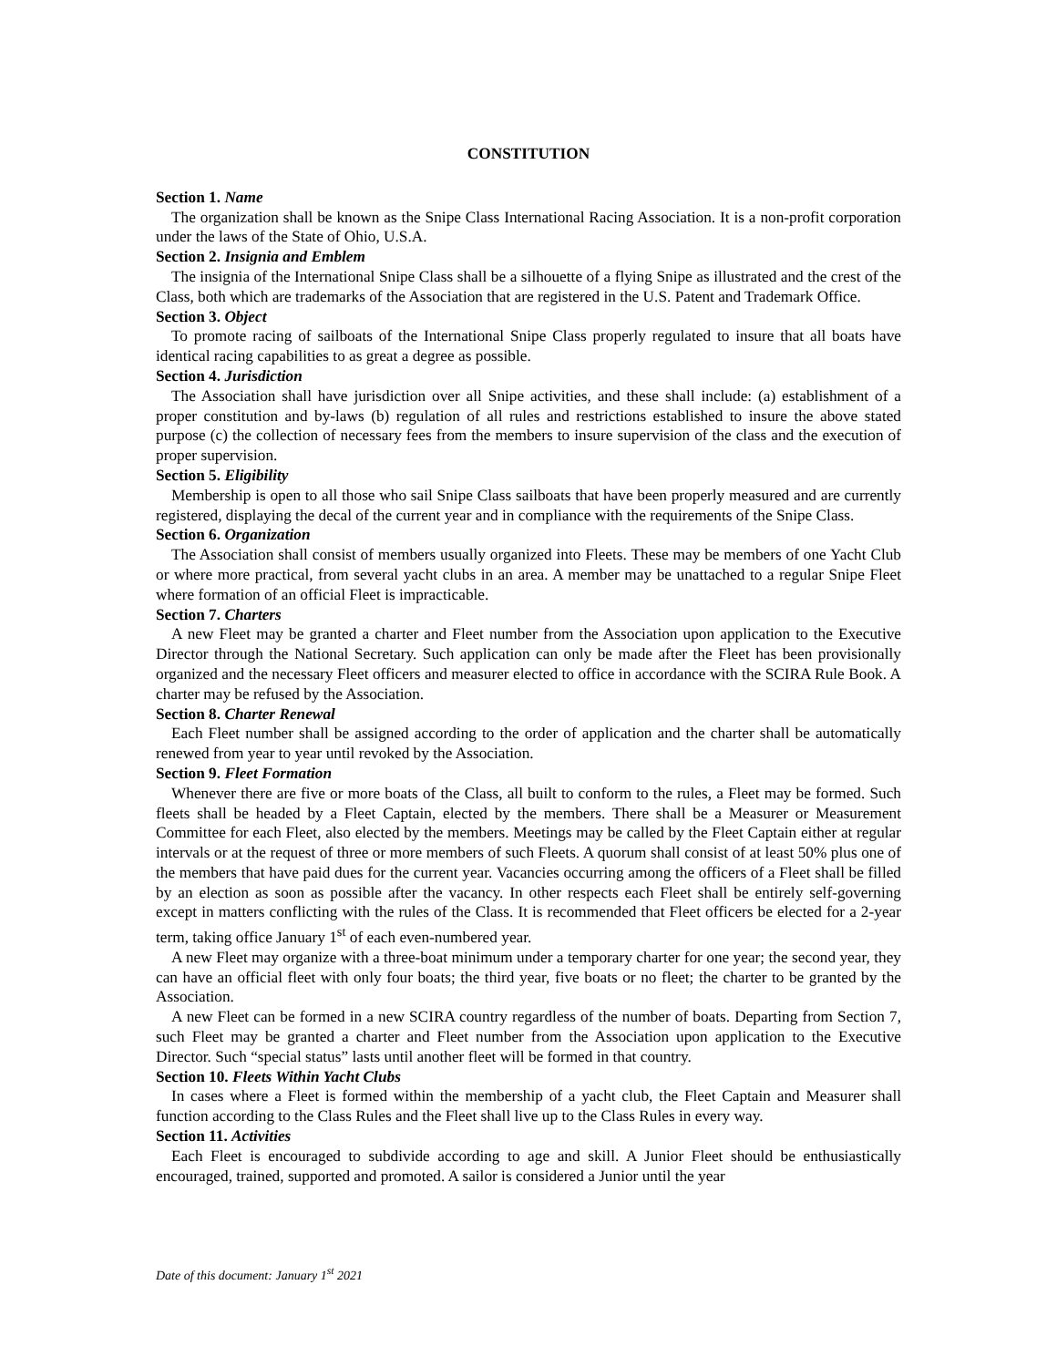CONSTITUTION
Section 1. Name
The organization shall be known as the Snipe Class International Racing Association. It is a non-profit corporation under the laws of the State of Ohio, U.S.A.
Section 2. Insignia and Emblem
The insignia of the International Snipe Class shall be a silhouette of a flying Snipe as illustrated and the crest of the Class, both which are trademarks of the Association that are registered in the U.S. Patent and Trademark Office.
Section 3. Object
To promote racing of sailboats of the International Snipe Class properly regulated to insure that all boats have identical racing capabilities to as great a degree as possible.
Section 4. Jurisdiction
The Association shall have jurisdiction over all Snipe activities, and these shall include: (a) establishment of a proper constitution and by-laws (b) regulation of all rules and restrictions established to insure the above stated purpose (c) the collection of necessary fees from the members to insure supervision of the class and the execution of proper supervision.
Section 5. Eligibility
Membership is open to all those who sail Snipe Class sailboats that have been properly measured and are currently registered, displaying the decal of the current year and in compliance with the requirements of the Snipe Class.
Section 6. Organization
The Association shall consist of members usually organized into Fleets. These may be members of one Yacht Club or where more practical, from several yacht clubs in an area. A member may be unattached to a regular Snipe Fleet where formation of an official Fleet is impracticable.
Section 7. Charters
A new Fleet may be granted a charter and Fleet number from the Association upon application to the Executive Director through the National Secretary. Such application can only be made after the Fleet has been provisionally organized and the necessary Fleet officers and measurer elected to office in accordance with the SCIRA Rule Book. A charter may be refused by the Association.
Section 8. Charter Renewal
Each Fleet number shall be assigned according to the order of application and the charter shall be automatically renewed from year to year until revoked by the Association.
Section 9. Fleet Formation
Whenever there are five or more boats of the Class, all built to conform to the rules, a Fleet may be formed. Such fleets shall be headed by a Fleet Captain, elected by the members. There shall be a Measurer or Measurement Committee for each Fleet, also elected by the members. Meetings may be called by the Fleet Captain either at regular intervals or at the request of three or more members of such Fleets. A quorum shall consist of at least 50% plus one of the members that have paid dues for the current year. Vacancies occurring among the officers of a Fleet shall be filled by an election as soon as possible after the vacancy. In other respects each Fleet shall be entirely self-governing except in matters conflicting with the rules of the Class. It is recommended that Fleet officers be elected for a 2-year term, taking office January 1<sup>st</sup> of each even-numbered year.
A new Fleet may organize with a three-boat minimum under a temporary charter for one year; the second year, they can have an official fleet with only four boats; the third year, five boats or no fleet; the charter to be granted by the Association.
A new Fleet can be formed in a new SCIRA country regardless of the number of boats. Departing from Section 7, such Fleet may be granted a charter and Fleet number from the Association upon application to the Executive Director. Such “special status” lasts until another fleet will be formed in that country.
Section 10. Fleets Within Yacht Clubs
In cases where a Fleet is formed within the membership of a yacht club, the Fleet Captain and Measurer shall function according to the Class Rules and the Fleet shall live up to the Class Rules in every way.
Section 11. Activities
Each Fleet is encouraged to subdivide according to age and skill. A Junior Fleet should be enthusiastically encouraged, trained, supported and promoted. A sailor is considered a Junior until the year
Date of this document: January 1<sup>st</sup> 2021